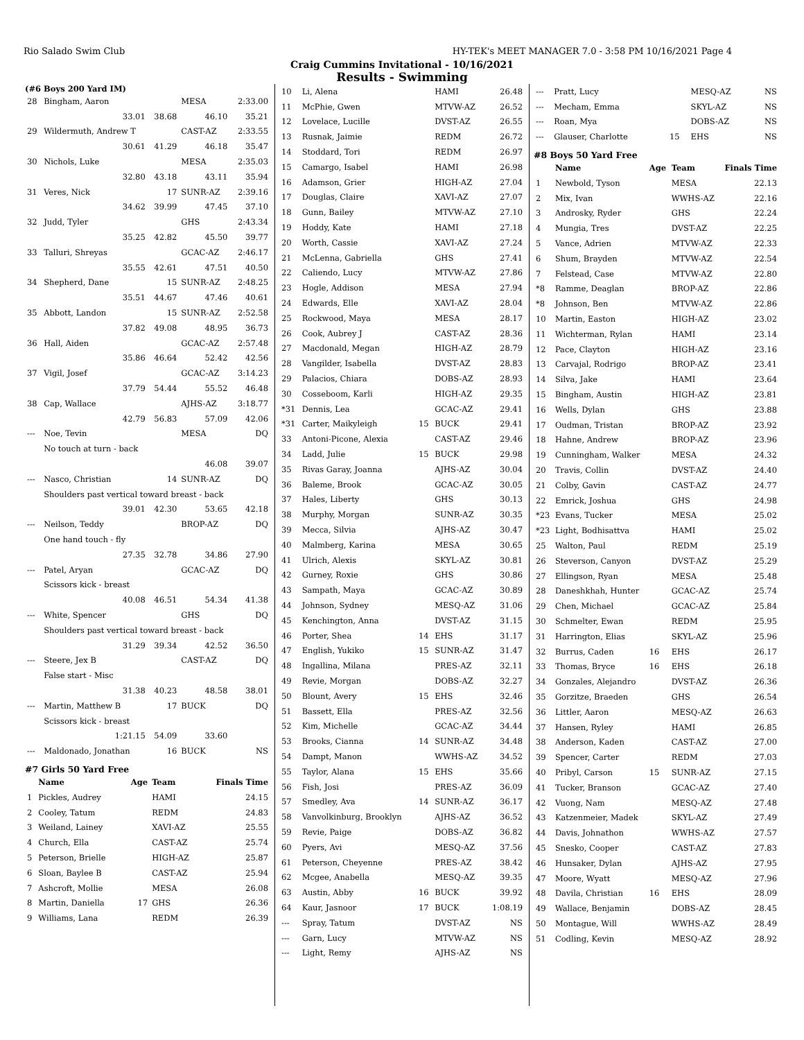Rio Salado Swim Club HY-TEK's MEET MANAGER 7.0 - 3:58 PM 10/16/2021 Page 4
Craig Cummins Invitational - 10/16/2021
Results - Swimming
(#6 Boys 200 Yard IM)
| 28 | Bingham, Aaron | | MESA | 2:33.00 |
| | 33.01 | 38.68 | 46.10 | 35.21 |
| 29 | Wildermuth, Andrew T | | CAST-AZ | 2:33.55 |
| | 30.61 | 41.29 | 46.18 | 35.47 |
| 30 | Nichols, Luke | | MESA | 2:35.03 |
| | 32.80 | 43.18 | 43.11 | 35.94 |
| 31 | Veres, Nick | 17 | SUNR-AZ | 2:39.16 |
| | 34.62 | 39.99 | 47.45 | 37.10 |
| 32 | Judd, Tyler | | GHS | 2:43.34 |
| | 35.25 | 42.82 | 45.50 | 39.77 |
| 33 | Talluri, Shreyas | | GCAC-AZ | 2:46.17 |
| | 35.55 | 42.61 | 47.51 | 40.50 |
| 34 | Shepherd, Dane | 15 | SUNR-AZ | 2:48.25 |
| | 35.51 | 44.67 | 47.46 | 40.61 |
| 35 | Abbott, Landon | 15 | SUNR-AZ | 2:52.58 |
| | 37.82 | 49.08 | 48.95 | 36.73 |
| 36 | Hall, Aiden | | GCAC-AZ | 2:57.48 |
| | 35.86 | 46.64 | 52.42 | 42.56 |
| 37 | Vigil, Josef | | GCAC-AZ | 3:14.23 |
| | 37.79 | 54.44 | 55.52 | 46.48 |
| 38 | Cap, Wallace | | AJHS-AZ | 3:18.77 |
| | 42.79 | 56.83 | 57.09 | 42.06 |
| --- | Noe, Tevin | | MESA | DQ |
| | No touch at turn - back | | | |
| | | | 46.08 | 39.07 |
| --- | Nasco, Christian | 14 | SUNR-AZ | DQ |
| | Shoulders past vertical toward breast - back | | | |
| | 39.01 | 42.30 | 53.65 | 42.18 |
| --- | Neilson, Teddy | | BROP-AZ | DQ |
| | One hand touch - fly | | | |
| | 27.35 | 32.78 | 34.86 | 27.90 |
| --- | Patel, Aryan | | GCAC-AZ | DQ |
| | Scissors kick - breast | | | |
| | 40.08 | 46.51 | 54.34 | 41.38 |
| --- | White, Spencer | | GHS | DQ |
| | Shoulders past vertical toward breast - back | | | |
| | 31.29 | 39.34 | 42.52 | 36.50 |
| --- | Steere, Jex B | | CAST-AZ | DQ |
| | False start - Misc | | | |
| | 31.38 | 40.23 | 48.58 | 38.01 |
| --- | Martin, Matthew B | 17 | BUCK | DQ |
| | Scissors kick - breast | | | |
| | 1:21.15 | 54.09 | 33.60 | |
| --- | Maldonado, Jonathan | 16 | BUCK | NS |
#7 Girls 50 Yard Free
| | Name | Age | Team | Finals Time |
| --- | --- | --- | --- | --- |
| 1 | Pickles, Audrey | | HAMI | 24.15 |
| 2 | Cooley, Tatum | | REDM | 24.83 |
| 3 | Weiland, Lainey | | XAVI-AZ | 25.55 |
| 4 | Church, Ella | | CAST-AZ | 25.74 |
| 5 | Peterson, Brielle | | HIGH-AZ | 25.87 |
| 6 | Sloan, Baylee B | | CAST-AZ | 25.94 |
| 7 | Ashcroft, Mollie | | MESA | 26.08 |
| 8 | Martin, Daniella | 17 | GHS | 26.36 |
| 9 | Williams, Lana | | REDM | 26.39 |
| 10 | Li, Alena | | HAMI | 26.48 |
| 11 | McPhie, Gwen | | MTVW-AZ | 26.52 |
| 12 | Lovelace, Lucille | | DVST-AZ | 26.55 |
| 13 | Rusnak, Jaimie | | REDM | 26.72 |
| 14 | Stoddard, Tori | | REDM | 26.97 |
| 15 | Camargo, Isabel | | HAMI | 26.98 |
| 16 | Adamson, Grier | | HIGH-AZ | 27.04 |
| 17 | Douglas, Claire | | XAVI-AZ | 27.07 |
| 18 | Gunn, Bailey | | MTVW-AZ | 27.10 |
| 19 | Hoddy, Kate | | HAMI | 27.18 |
| 20 | Worth, Cassie | | XAVI-AZ | 27.24 |
| 21 | McLenna, Gabriella | | GHS | 27.41 |
| 22 | Caliendo, Lucy | | MTVW-AZ | 27.86 |
| 23 | Hogle, Addison | | MESA | 27.94 |
| 24 | Edwards, Elle | | XAVI-AZ | 28.04 |
| 25 | Rockwood, Maya | | MESA | 28.17 |
| 26 | Cook, Aubrey J | | CAST-AZ | 28.36 |
| 27 | Macdonald, Megan | | HIGH-AZ | 28.79 |
| 28 | Vangilder, Isabella | | DVST-AZ | 28.83 |
| 29 | Palacios, Chiara | | DOBS-AZ | 28.93 |
| 30 | Cosseboom, Karli | | HIGH-AZ | 29.35 |
| *31 | Dennis, Lea | | GCAC-AZ | 29.41 |
| *31 | Carter, Maikyleigh | 15 | BUCK | 29.41 |
| 33 | Antoni-Picone, Alexia | | CAST-AZ | 29.46 |
| 34 | Ladd, Julie | 15 | BUCK | 29.98 |
| 35 | Rivas Garay, Joanna | | AJHS-AZ | 30.04 |
| 36 | Baleme, Brook | | GCAC-AZ | 30.05 |
| 37 | Hales, Liberty | | GHS | 30.13 |
| 38 | Murphy, Morgan | | SUNR-AZ | 30.35 |
| 39 | Mecca, Silvia | | AJHS-AZ | 30.47 |
| 40 | Malmberg, Karina | | MESA | 30.65 |
| 41 | Ulrich, Alexis | | SKYL-AZ | 30.81 |
| 42 | Gurney, Roxie | | GHS | 30.86 |
| 43 | Sampath, Maya | | GCAC-AZ | 30.89 |
| 44 | Johnson, Sydney | | MESQ-AZ | 31.06 |
| 45 | Kenchington, Anna | | DVST-AZ | 31.15 |
| 46 | Porter, Shea | 14 | EHS | 31.17 |
| 47 | English, Yukiko | 15 | SUNR-AZ | 31.47 |
| 48 | Ingallina, Milana | | PRES-AZ | 32.11 |
| 49 | Revie, Morgan | | DOBS-AZ | 32.27 |
| 50 | Blount, Avery | 15 | EHS | 32.46 |
| 51 | Bassett, Ella | | PRES-AZ | 32.56 |
| 52 | Kim, Michelle | | GCAC-AZ | 34.44 |
| 53 | Brooks, Cianna | 14 | SUNR-AZ | 34.48 |
| 54 | Dampt, Manon | | WWHS-AZ | 34.52 |
| 55 | Taylor, Alana | 15 | EHS | 35.66 |
| 56 | Fish, Josi | | PRES-AZ | 36.09 |
| 57 | Smedley, Ava | 14 | SUNR-AZ | 36.17 |
| 58 | Vanvolkinburg, Brooklyn | | AJHS-AZ | 36.52 |
| 59 | Revie, Paige | | DOBS-AZ | 36.82 |
| 60 | Pyers, Avi | | MESQ-AZ | 37.56 |
| 61 | Peterson, Cheyenne | | PRES-AZ | 38.42 |
| 62 | Mcgee, Anabella | | MESQ-AZ | 39.35 |
| 63 | Austin, Abby | 16 | BUCK | 39.92 |
| 64 | Kaur, Jasnoor | 17 | BUCK | 1:08.19 |
| --- | Spray, Tatum | | DVST-AZ | NS |
| --- | Garn, Lucy | | MTVW-AZ | NS |
| --- | Light, Remy | | AJHS-AZ | NS |
| --- | Pratt, Lucy | | MESQ-AZ | NS |
| --- | Mecham, Emma | | SKYL-AZ | NS |
| --- | Roan, Mya | | DOBS-AZ | NS |
| --- | Glauser, Charlotte | 15 | EHS | NS |
#8 Boys 50 Yard Free
| | Name | Age | Team | Finals Time |
| --- | --- | --- | --- | --- |
| 1 | Newbold, Tyson | | MESA | 22.13 |
| 2 | Mix, Ivan | | WWHS-AZ | 22.16 |
| 3 | Androsky, Ryder | | GHS | 22.24 |
| 4 | Mungia, Tres | | DVST-AZ | 22.25 |
| 5 | Vance, Adrien | | MTVW-AZ | 22.33 |
| 6 | Shum, Brayden | | MTVW-AZ | 22.54 |
| 7 | Felstead, Case | | MTVW-AZ | 22.80 |
| *8 | Ramme, Deaglan | | BROP-AZ | 22.86 |
| *8 | Johnson, Ben | | MTVW-AZ | 22.86 |
| 10 | Martin, Easton | | HIGH-AZ | 23.02 |
| 11 | Wichterman, Rylan | | HAMI | 23.14 |
| 12 | Pace, Clayton | | HIGH-AZ | 23.16 |
| 13 | Carvajal, Rodrigo | | BROP-AZ | 23.41 |
| 14 | Silva, Jake | | HAMI | 23.64 |
| 15 | Bingham, Austin | | HIGH-AZ | 23.81 |
| 16 | Wells, Dylan | | GHS | 23.88 |
| 17 | Oudman, Tristan | | BROP-AZ | 23.92 |
| 18 | Hahne, Andrew | | BROP-AZ | 23.96 |
| 19 | Cunningham, Walker | | MESA | 24.32 |
| 20 | Travis, Collin | | DVST-AZ | 24.40 |
| 21 | Colby, Gavin | | CAST-AZ | 24.77 |
| 22 | Emrick, Joshua | | GHS | 24.98 |
| *23 | Evans, Tucker | | MESA | 25.02 |
| *23 | Light, Bodhisattva | | HAMI | 25.02 |
| 25 | Walton, Paul | | REDM | 25.19 |
| 26 | Steverson, Canyon | | DVST-AZ | 25.29 |
| 27 | Ellingson, Ryan | | MESA | 25.48 |
| 28 | Daneshkhah, Hunter | | GCAC-AZ | 25.74 |
| 29 | Chen, Michael | | GCAC-AZ | 25.84 |
| 30 | Schmelter, Ewan | | REDM | 25.95 |
| 31 | Harrington, Elias | | SKYL-AZ | 25.96 |
| 32 | Burrus, Caden | 16 | EHS | 26.17 |
| 33 | Thomas, Bryce | 16 | EHS | 26.18 |
| 34 | Gonzales, Alejandro | | DVST-AZ | 26.36 |
| 35 | Gorzitze, Braeden | | GHS | 26.54 |
| 36 | Littler, Aaron | | MESQ-AZ | 26.63 |
| 37 | Hansen, Ryley | | HAMI | 26.85 |
| 38 | Anderson, Kaden | | CAST-AZ | 27.00 |
| 39 | Spencer, Carter | | REDM | 27.03 |
| 40 | Pribyl, Carson | 15 | SUNR-AZ | 27.15 |
| 41 | Tucker, Branson | | GCAC-AZ | 27.40 |
| 42 | Vuong, Nam | | MESQ-AZ | 27.48 |
| 43 | Katzenmeier, Madek | | SKYL-AZ | 27.49 |
| 44 | Davis, Johnathon | | WWHS-AZ | 27.57 |
| 45 | Snesko, Cooper | | CAST-AZ | 27.83 |
| 46 | Hunsaker, Dylan | | AJHS-AZ | 27.95 |
| 47 | Moore, Wyatt | | MESQ-AZ | 27.96 |
| 48 | Davila, Christian | 16 | EHS | 28.09 |
| 49 | Wallace, Benjamin | | DOBS-AZ | 28.45 |
| 50 | Montague, Will | | WWHS-AZ | 28.49 |
| 51 | Codling, Kevin | | MESQ-AZ | 28.92 |